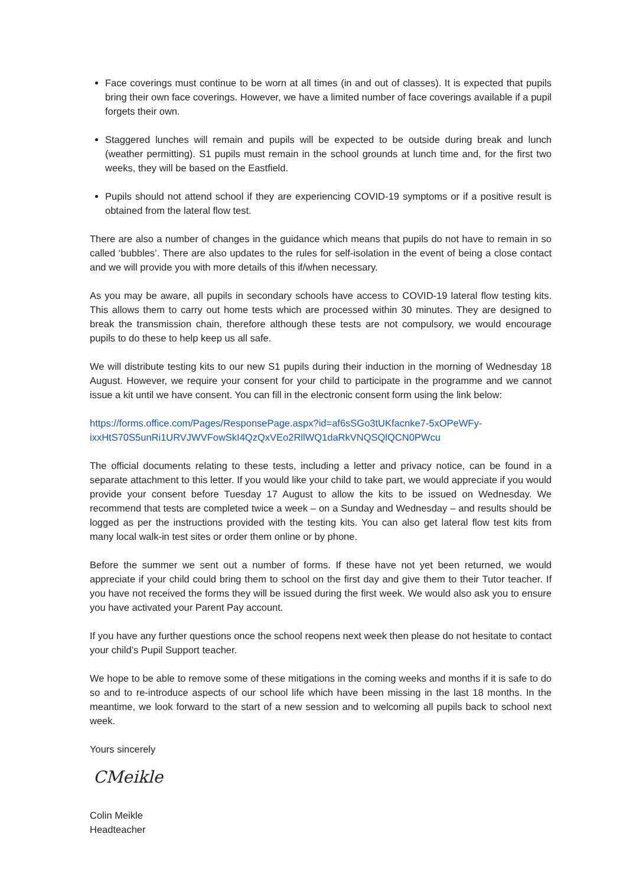Face coverings must continue to be worn at all times (in and out of classes). It is expected that pupils bring their own face coverings. However, we have a limited number of face coverings available if a pupil forgets their own.
Staggered lunches will remain and pupils will be expected to be outside during break and lunch (weather permitting). S1 pupils must remain in the school grounds at lunch time and, for the first two weeks, they will be based on the Eastfield.
Pupils should not attend school if they are experiencing COVID-19 symptoms or if a positive result is obtained from the lateral flow test.
There are also a number of changes in the guidance which means that pupils do not have to remain in so called ‘bubbles’. There are also updates to the rules for self-isolation in the event of being a close contact and we will provide you with more details of this if/when necessary.
As you may be aware, all pupils in secondary schools have access to COVID-19 lateral flow testing kits. This allows them to carry out home tests which are processed within 30 minutes. They are designed to break the transmission chain, therefore although these tests are not compulsory, we would encourage pupils to do these to help keep us all safe.
We will distribute testing kits to our new S1 pupils during their induction in the morning of Wednesday 18 August. However, we require your consent for your child to participate in the programme and we cannot issue a kit until we have consent. You can fill in the electronic consent form using the link below:
https://forms.office.com/Pages/ResponsePage.aspx?id=af6sSGo3tUKfacnke7-5xOPeWFy-ixxHtS70S5unRi1URVJWVFowSkI4QzQxVEo2RllWQ1daRkVNQSQlQCN0PWcu
The official documents relating to these tests, including a letter and privacy notice, can be found in a separate attachment to this letter. If you would like your child to take part, we would appreciate if you would provide your consent before Tuesday 17 August to allow the kits to be issued on Wednesday. We recommend that tests are completed twice a week – on a Sunday and Wednesday – and results should be logged as per the instructions provided with the testing kits. You can also get lateral flow test kits from many local walk-in test sites or order them online or by phone.
Before the summer we sent out a number of forms. If these have not yet been returned, we would appreciate if your child could bring them to school on the first day and give them to their Tutor teacher. If you have not received the forms they will be issued during the first week. We would also ask you to ensure you have activated your Parent Pay account.
If you have any further questions once the school reopens next week then please do not hesitate to contact your child’s Pupil Support teacher.
We hope to be able to remove some of these mitigations in the coming weeks and months if it is safe to do so and to re-introduce aspects of our school life which have been missing in the last 18 months. In the meantime, we look forward to the start of a new session and to welcoming all pupils back to school next week.
Yours sincerely
CMeikle
Colin Meikle
Headteacher